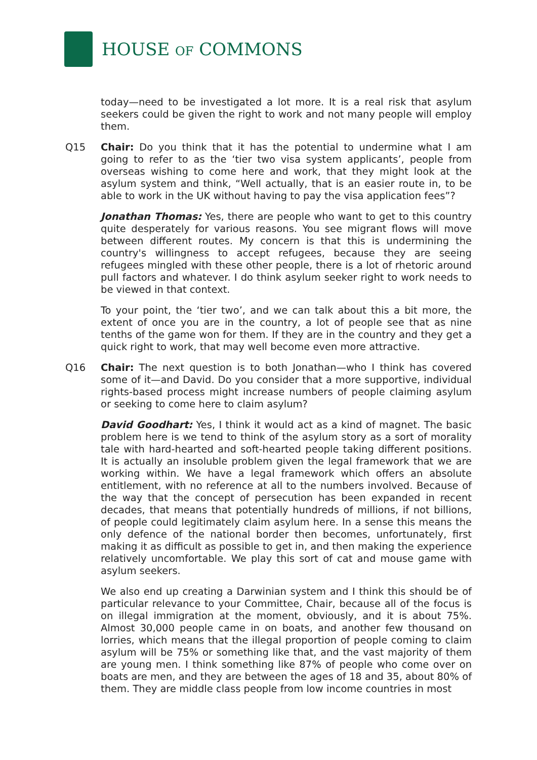HOUSE OF COMMONS
today—need to be investigated a lot more. It is a real risk that asylum seekers could be given the right to work and not many people will employ them.
Q15 Chair: Do you think that it has the potential to undermine what I am going to refer to as the ‘tier two visa system applicants’, people from overseas wishing to come here and work, that they might look at the asylum system and think, “Well actually, that is an easier route in, to be able to work in the UK without having to pay the visa application fees”?
Jonathan Thomas: Yes, there are people who want to get to this country quite desperately for various reasons. You see migrant flows will move between different routes. My concern is that this is undermining the country's willingness to accept refugees, because they are seeing refugees mingled with these other people, there is a lot of rhetoric around pull factors and whatever. I do think asylum seeker right to work needs to be viewed in that context.
To your point, the ‘tier two’, and we can talk about this a bit more, the extent of once you are in the country, a lot of people see that as nine tenths of the game won for them. If they are in the country and they get a quick right to work, that may well become even more attractive.
Q16 Chair: The next question is to both Jonathan—who I think has covered some of it—and David. Do you consider that a more supportive, individual rights-based process might increase numbers of people claiming asylum or seeking to come here to claim asylum?
David Goodhart: Yes, I think it would act as a kind of magnet. The basic problem here is we tend to think of the asylum story as a sort of morality tale with hard-hearted and soft-hearted people taking different positions. It is actually an insoluble problem given the legal framework that we are working within. We have a legal framework which offers an absolute entitlement, with no reference at all to the numbers involved. Because of the way that the concept of persecution has been expanded in recent decades, that means that potentially hundreds of millions, if not billions, of people could legitimately claim asylum here. In a sense this means the only defence of the national border then becomes, unfortunately, first making it as difficult as possible to get in, and then making the experience relatively uncomfortable. We play this sort of cat and mouse game with asylum seekers.
We also end up creating a Darwinian system and I think this should be of particular relevance to your Committee, Chair, because all of the focus is on illegal immigration at the moment, obviously, and it is about 75%. Almost 30,000 people came in on boats, and another few thousand on lorries, which means that the illegal proportion of people coming to claim asylum will be 75% or something like that, and the vast majority of them are young men. I think something like 87% of people who come over on boats are men, and they are between the ages of 18 and 35, about 80% of them. They are middle class people from low income countries in most